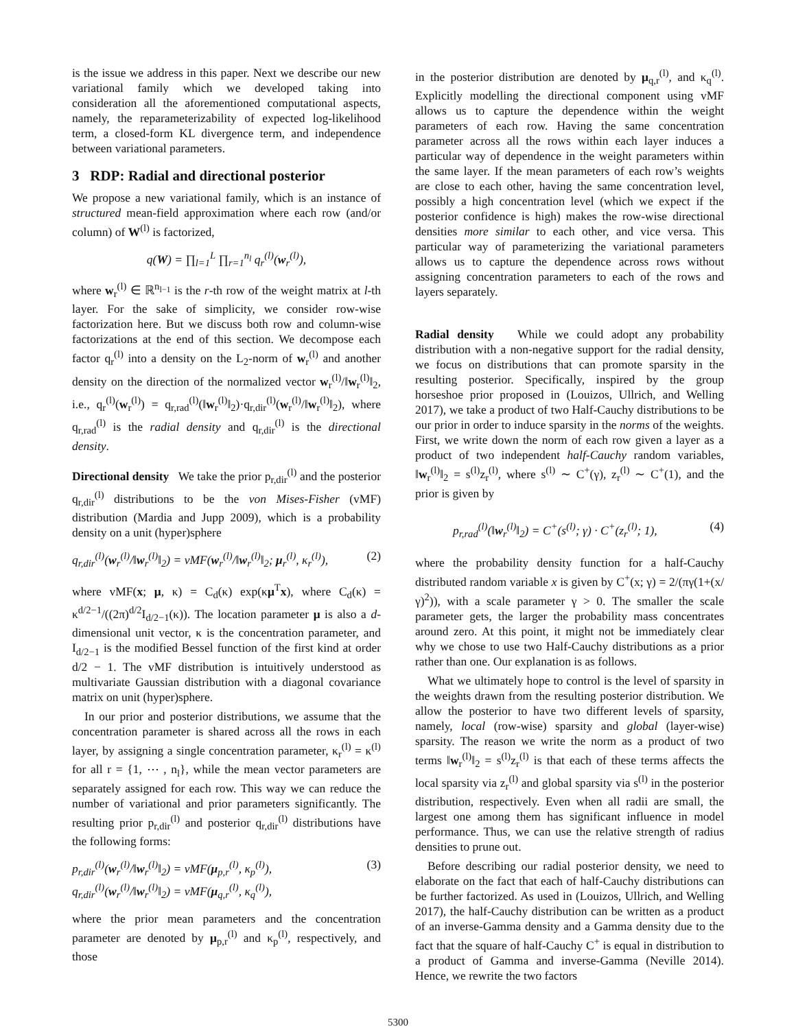is the issue we address in this paper. Next we describe our new variational family which we developed taking into consideration all the aforementioned computational aspects, namely, the reparameterizability of expected log-likelihood term, a closed-form KL divergence term, and independence between variational parameters.
3 RDP: Radial and directional posterior
We propose a new variational family, which is an instance of structured mean-field approximation where each row (and/or column) of W<sup>(l)</sup> is factorized,
q(W) = ∏<sub>l=1</sub><sup>L</sup> ∏<sub>r=1</sub><sup>n<sub>l</sub></sup> q<sub>r</sub><sup>(l)</sup>(w<sub>r</sub><sup>(l)</sup>),
where w<sub>r</sub><sup>(l)</sup> ∈ ℝ<sup>n<sub>l−1</sub></sup> is the r-th row of the weight matrix at l-th layer. For the sake of simplicity, we consider row-wise factorization here. But we discuss both row and column-wise factorizations at the end of this section. We decompose each factor q<sub>r</sub><sup>(l)</sup> into a density on the L<sub>2</sub>-norm of w<sub>r</sub><sup>(l)</sup> and another density on the direction of the normalized vector w<sub>r</sub><sup>(l)</sup>/‖w<sub>r</sub><sup>(l)</sup>‖<sub>2</sub>, i.e., q<sub>r</sub><sup>(l)</sup>(w<sub>r</sub><sup>(l)</sup>) = q<sub>r,rad</sub><sup>(l)</sup>(‖w<sub>r</sub><sup>(l)</sup>‖<sub>2</sub>)·q<sub>r,dir</sub><sup>(l)</sup>(w<sub>r</sub><sup>(l)</sup>/‖w<sub>r</sub><sup>(l)</sup>‖<sub>2</sub>), where q<sub>r,rad</sub><sup>(l)</sup> is the radial density and q<sub>r,dir</sub><sup>(l)</sup> is the directional density.
Directional density We take the prior p<sub>r,dir</sub><sup>(l)</sup> and the posterior q<sub>r,dir</sub><sup>(l)</sup> distributions to be the von Mises-Fisher (vMF) distribution (Mardia and Jupp 2009), which is a probability density on a unit (hyper)sphere
q<sub>r,dir</sub><sup>(l)</sup>(w<sub>r</sub><sup>(l)</sup>/‖w<sub>r</sub><sup>(l)</sup>‖<sub>2</sub>) = vMF(w<sub>r</sub><sup>(l)</sup>/‖w<sub>r</sub><sup>(l)</sup>‖<sub>2</sub>; μ<sub>r</sub><sup>(l)</sup>, κ<sub>r</sub><sup>(l)</sup>), (2)
where vMF(x; μ, κ) = C<sub>d</sub>(κ) exp(κμ<sup>T</sup>x), where C<sub>d</sub>(κ) = κ<sup>d/2−1</sup>/((2π)<sup>d/2</sup>I<sub>d/2−1</sub>(κ)). The location parameter μ is also a d-dimensional unit vector, κ is the concentration parameter, and I<sub>d/2−1</sub> is the modified Bessel function of the first kind at order d/2 − 1. The vMF distribution is intuitively understood as multivariate Gaussian distribution with a diagonal covariance matrix on unit (hyper)sphere.
In our prior and posterior distributions, we assume that the concentration parameter is shared across all the rows in each layer, by assigning a single concentration parameter, κ<sub>r</sub><sup>(l)</sup> = κ<sup>(l)</sup> for all r = {1, ⋯ , n<sub>l</sub>}, while the mean vector parameters are separately assigned for each row. This way we can reduce the number of variational and prior parameters significantly. The resulting prior p<sub>r,dir</sub><sup>(l)</sup> and posterior q<sub>r,dir</sub><sup>(l)</sup> distributions have the following forms:
p<sub>r,dir</sub><sup>(l)</sup>(w<sub>r</sub><sup>(l)</sup>/‖w<sub>r</sub><sup>(l)</sup>‖<sub>2</sub>) = vMF(μ<sub>p,r</sub><sup>(l)</sup>, κ<sub>p</sub><sup>(l)</sup>),
q<sub>r,dir</sub><sup>(l)</sup>(w<sub>r</sub><sup>(l)</sup>/‖w<sub>r</sub><sup>(l)</sup>‖<sub>2</sub>) = vMF(μ<sub>q,r</sub><sup>(l)</sup>, κ<sub>q</sub><sup>(l)</sup>), (3)
where the prior mean parameters and the concentration parameter are denoted by μ<sub>p,r</sub><sup>(l)</sup> and κ<sub>p</sub><sup>(l)</sup>, respectively, and those
in the posterior distribution are denoted by μ<sub>q,r</sub><sup>(l)</sup>, and κ<sub>q</sub><sup>(l)</sup>. Explicitly modelling the directional component using vMF allows us to capture the dependence within the weight parameters of each row. Having the same concentration parameter across all the rows within each layer induces a particular way of dependence in the weight parameters within the same layer. If the mean parameters of each row’s weights are close to each other, having the same concentration level, possibly a high concentration level (which we expect if the posterior confidence is high) makes the row-wise directional densities more similar to each other, and vice versa. This particular way of parameterizing the variational parameters allows us to capture the dependence across rows without assigning concentration parameters to each of the rows and layers separately.
Radial density While we could adopt any probability distribution with a non-negative support for the radial density, we focus on distributions that can promote sparsity in the resulting posterior. Specifically, inspired by the group horseshoe prior proposed in (Louizos, Ullrich, and Welling 2017), we take a product of two Half-Cauchy distributions to be our prior in order to induce sparsity in the norms of the weights. First, we write down the norm of each row given a layer as a product of two independent half-Cauchy random variables, ‖w<sub>r</sub><sup>(l)</sup>‖<sub>2</sub> = s<sup>(l)</sup>z<sub>r</sub><sup>(l)</sup>, where s<sup>(l)</sup> ∼ C<sup>+</sup>(γ), z<sub>r</sub><sup>(l)</sup> ∼ C<sup>+</sup>(1), and the prior is given by
p<sub>r,rad</sub><sup>(l)</sup>(‖w<sub>r</sub><sup>(l)</sup>‖<sub>2</sub>) = C<sup>+</sup>(s<sup>(l)</sup>; γ) · C<sup>+</sup>(z<sub>r</sub><sup>(l)</sup>; 1), (4)
where the probability density function for a half-Cauchy distributed random variable x is given by C<sup>+</sup>(x; γ) = 2/(πγ(1+(x/γ)<sup>2</sup>)), with a scale parameter γ > 0. The smaller the scale parameter gets, the larger the probability mass concentrates around zero. At this point, it might not be immediately clear why we chose to use two Half-Cauchy distributions as a prior rather than one. Our explanation is as follows.
What we ultimately hope to control is the level of sparsity in the weights drawn from the resulting posterior distribution. We allow the posterior to have two different levels of sparsity, namely, local (row-wise) sparsity and global (layer-wise) sparsity. The reason we write the norm as a product of two terms ‖w<sub>r</sub><sup>(l)</sup>‖<sub>2</sub> = s<sup>(l)</sup>z<sub>r</sub><sup>(l)</sup> is that each of these terms affects the local sparsity via z<sub>r</sub><sup>(l)</sup> and global sparsity via s<sup>(l)</sup> in the posterior distribution, respectively. Even when all radii are small, the largest one among them has significant influence in model performance. Thus, we can use the relative strength of radius densities to prune out.
Before describing our radial posterior density, we need to elaborate on the fact that each of half-Cauchy distributions can be further factorized. As used in (Louizos, Ullrich, and Welling 2017), the half-Cauchy distribution can be written as a product of an inverse-Gamma density and a Gamma density due to the fact that the square of half-Cauchy C<sup>+</sup> is equal in distribution to a product of Gamma and inverse-Gamma (Neville 2014). Hence, we rewrite the two factors
5300